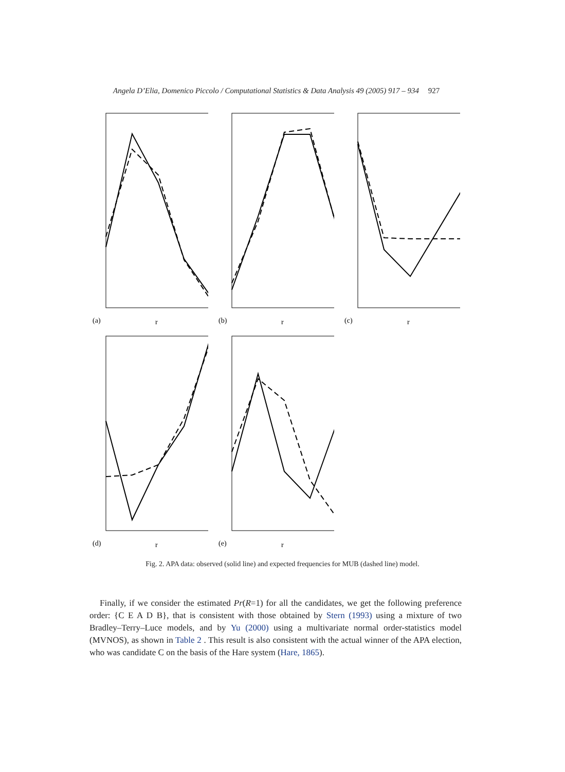Angela D’Elia, Domenico Piccolo / Computational Statistics & Data Analysis 49 (2005) 917 – 934 927
(a)
r
(b)
r
(c)
r
(d)
r
(e)
r
Fig. 2. APA data: observed (solid line) and expected frequencies for MUB (dashed line) model.
Finally, if we consider the estimated Pr(R=1) for all the candidates, we get the following preference order: {C E A D B}, that is consistent with those obtained by Stern (1993) using a mixture of two Bradley–Terry–Luce models, and by Yu (2000) using a multivariate normal order-statistics model (MVNOS), as shown in Table 2 . This result is also consistent with the actual winner of the APA election, who was candidate C on the basis of the Hare system (Hare, 1865).